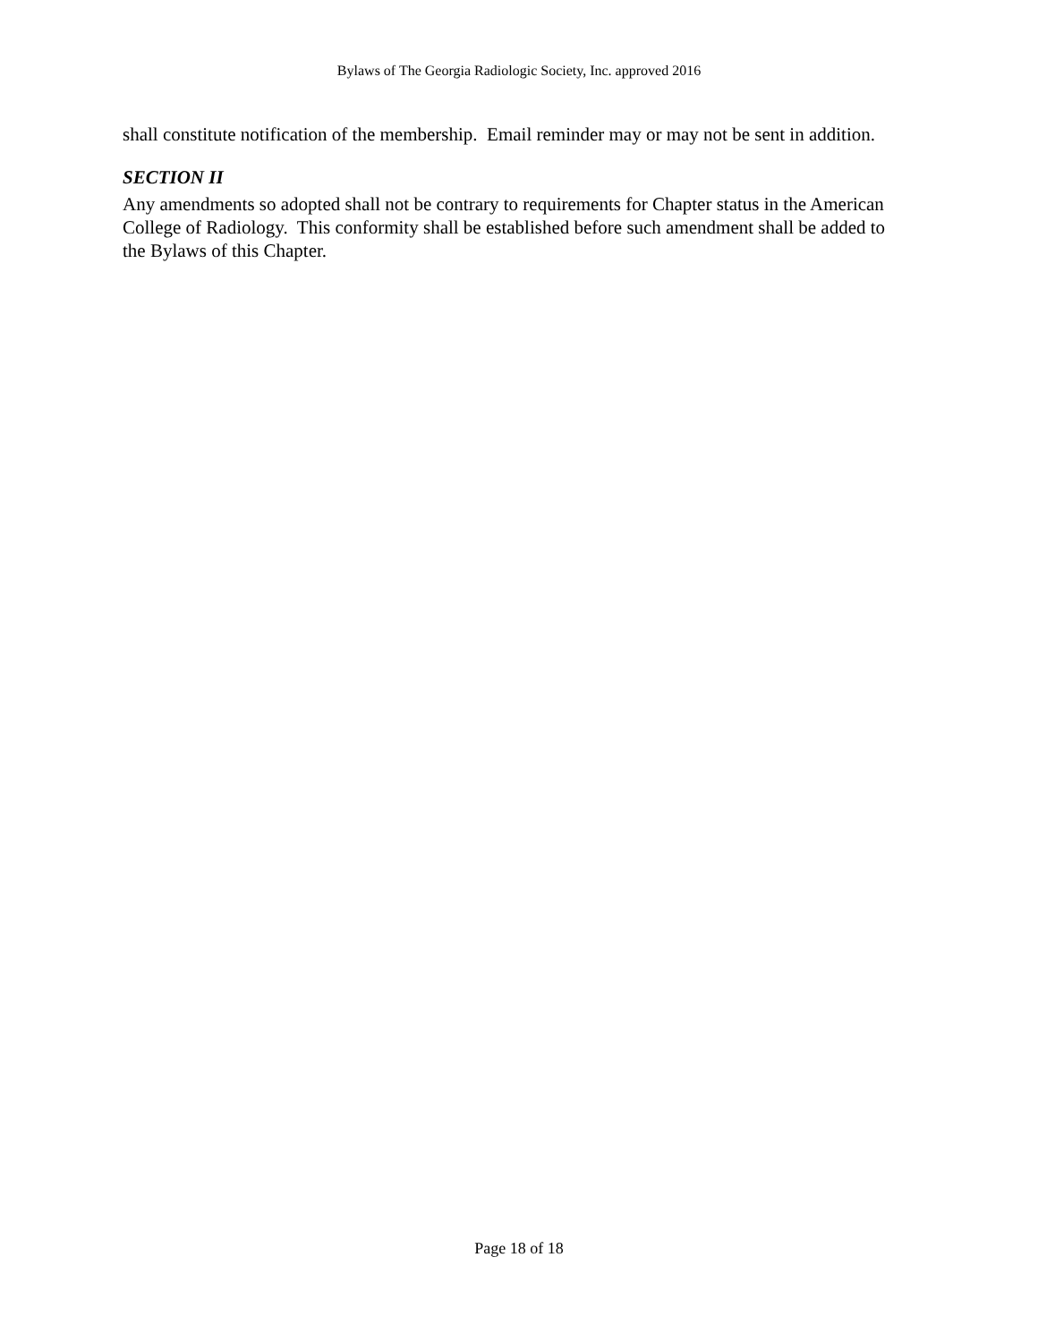Bylaws of The Georgia Radiologic Society, Inc. approved 2016
shall constitute notification of the membership. Email reminder may or may not be sent in addition.
SECTION II
Any amendments so adopted shall not be contrary to requirements for Chapter status in the American College of Radiology. This conformity shall be established before such amendment shall be added to the Bylaws of this Chapter.
Page 18 of 18